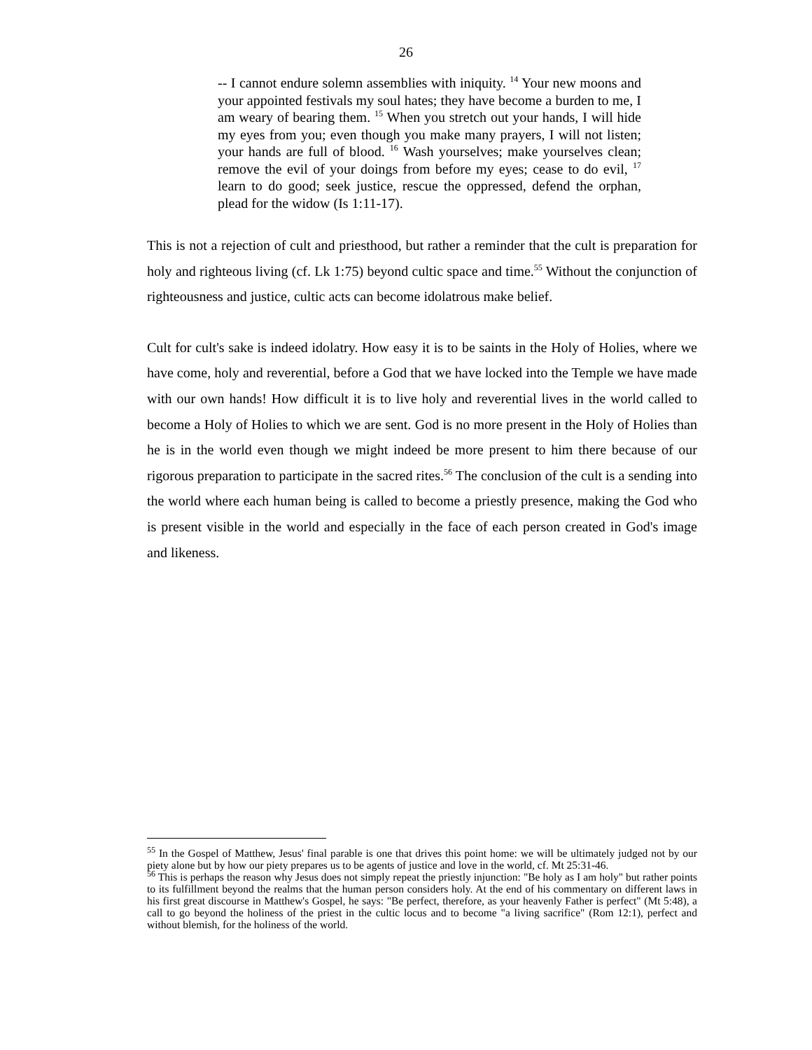26
-- I cannot endure solemn assemblies with iniquity. <sup>14</sup> Your new moons and your appointed festivals my soul hates; they have become a burden to me, I am weary of bearing them. <sup>15</sup> When you stretch out your hands, I will hide my eyes from you; even though you make many prayers, I will not listen; your hands are full of blood. <sup>16</sup> Wash yourselves; make yourselves clean; remove the evil of your doings from before my eyes; cease to do evil, <sup>17</sup> learn to do good; seek justice, rescue the oppressed, defend the orphan, plead for the widow (Is 1:11-17).
This is not a rejection of cult and priesthood, but rather a reminder that the cult is preparation for holy and righteous living (cf. Lk 1:75) beyond cultic space and time.<sup>55</sup> Without the conjunction of righteousness and justice, cultic acts can become idolatrous make belief.
Cult for cult's sake is indeed idolatry. How easy it is to be saints in the Holy of Holies, where we have come, holy and reverential, before a God that we have locked into the Temple we have made with our own hands! How difficult it is to live holy and reverential lives in the world called to become a Holy of Holies to which we are sent. God is no more present in the Holy of Holies than he is in the world even though we might indeed be more present to him there because of our rigorous preparation to participate in the sacred rites.<sup>56</sup> The conclusion of the cult is a sending into the world where each human being is called to become a priestly presence, making the God who is present visible in the world and especially in the face of each person created in God's image and likeness.
<sup>55</sup> In the Gospel of Matthew, Jesus' final parable is one that drives this point home: we will be ultimately judged not by our piety alone but by how our piety prepares us to be agents of justice and love in the world, cf. Mt 25:31-46.
<sup>56</sup> This is perhaps the reason why Jesus does not simply repeat the priestly injunction: "Be holy as I am holy" but rather points to its fulfillment beyond the realms that the human person considers holy. At the end of his commentary on different laws in his first great discourse in Matthew's Gospel, he says: "Be perfect, therefore, as your heavenly Father is perfect" (Mt 5:48), a call to go beyond the holiness of the priest in the cultic locus and to become "a living sacrifice" (Rom 12:1), perfect and without blemish, for the holiness of the world.